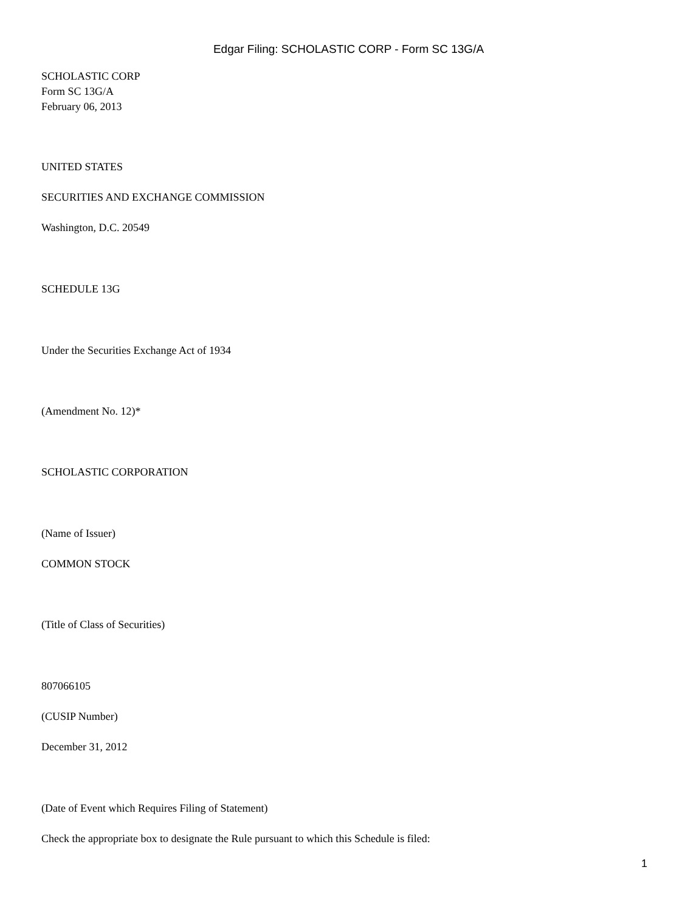Edgar Filing: SCHOLASTIC CORP - Form SC 13G/A
SCHOLASTIC CORP
Form SC 13G/A
February 06, 2013
UNITED STATES
SECURITIES AND EXCHANGE COMMISSION
Washington, D.C. 20549
SCHEDULE 13G
Under the Securities Exchange Act of 1934
(Amendment No. 12)*
SCHOLASTIC CORPORATION
(Name of Issuer)
COMMON STOCK
(Title of Class of Securities)
807066105
(CUSIP Number)
December 31, 2012
(Date of Event which Requires Filing of Statement)
Check the appropriate box to designate the Rule pursuant to which this Schedule is filed:
1